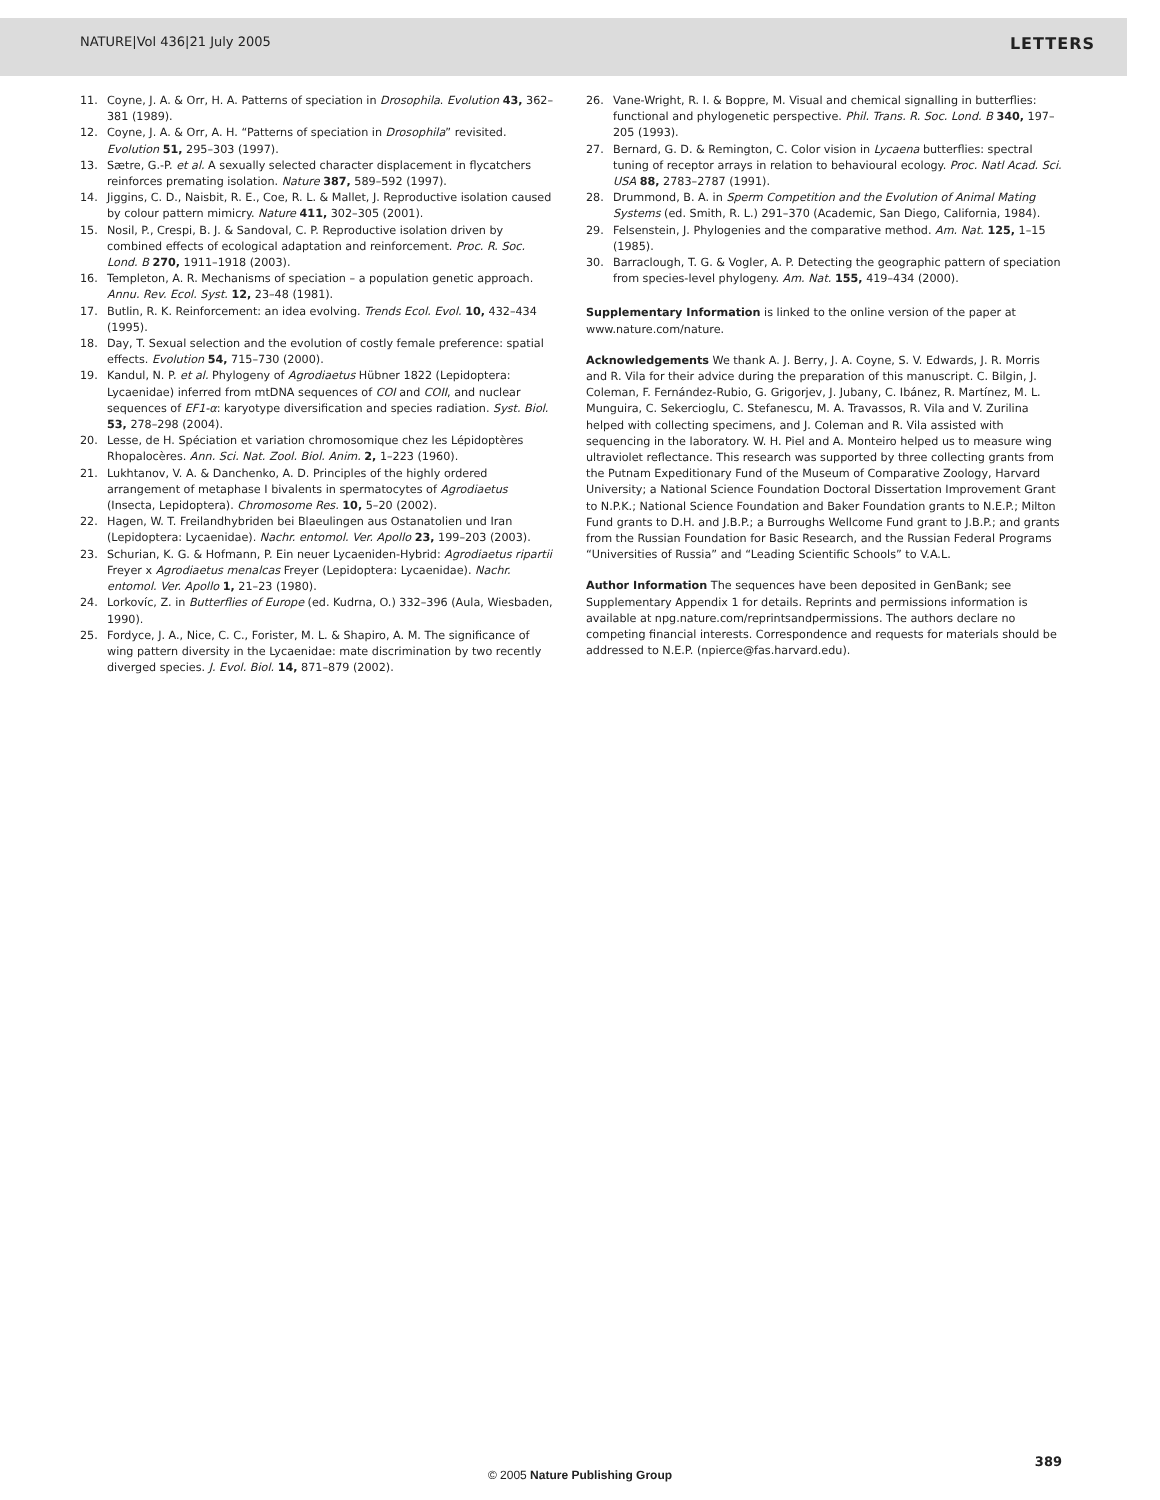NATURE|Vol 436|21 July 2005 LETTERS
11. Coyne, J. A. & Orr, H. A. Patterns of speciation in Drosophila. Evolution 43, 362–381 (1989).
12. Coyne, J. A. & Orr, A. H. “Patterns of speciation in Drosophila” revisited. Evolution 51, 295–303 (1997).
13. Sætre, G.-P. et al. A sexually selected character displacement in flycatchers reinforces premating isolation. Nature 387, 589–592 (1997).
14. Jiggins, C. D., Naisbit, R. E., Coe, R. L. & Mallet, J. Reproductive isolation caused by colour pattern mimicry. Nature 411, 302–305 (2001).
15. Nosil, P., Crespi, B. J. & Sandoval, C. P. Reproductive isolation driven by combined effects of ecological adaptation and reinforcement. Proc. R. Soc. Lond. B 270, 1911–1918 (2003).
16. Templeton, A. R. Mechanisms of speciation – a population genetic approach. Annu. Rev. Ecol. Syst. 12, 23–48 (1981).
17. Butlin, R. K. Reinforcement: an idea evolving. Trends Ecol. Evol. 10, 432–434 (1995).
18. Day, T. Sexual selection and the evolution of costly female preference: spatial effects. Evolution 54, 715–730 (2000).
19. Kandul, N. P. et al. Phylogeny of Agrodiaetus Hübner 1822 (Lepidoptera: Lycaenidae) inferred from mtDNA sequences of COI and COII, and nuclear sequences of EF1-α: karyotype diversification and species radiation. Syst. Biol. 53, 278–298 (2004).
20. Lesse, de H. Spéciation et variation chromosomique chez les Lépidoptères Rhopalocères. Ann. Sci. Nat. Zool. Biol. Anim. 2, 1–223 (1960).
21. Lukhtanov, V. A. & Danchenko, A. D. Principles of the highly ordered arrangement of metaphase I bivalents in spermatocytes of Agrodiaetus (Insecta, Lepidoptera). Chromosome Res. 10, 5–20 (2002).
22. Hagen, W. T. Freilandhybriden bei Blaeulingen aus Ostanatolien und Iran (Lepidoptera: Lycaenidae). Nachr. entomol. Ver. Apollo 23, 199–203 (2003).
23. Schurian, K. G. & Hofmann, P. Ein neuer Lycaeniden-Hybrid: Agrodiaetus ripartii Freyer x Agrodiaetus menalcas Freyer (Lepidoptera: Lycaenidae). Nachr. entomol. Ver. Apollo 1, 21–23 (1980).
24. Lorkovíc, Z. in Butterflies of Europe (ed. Kudrna, O.) 332–396 (Aula, Wiesbaden, 1990).
25. Fordyce, J. A., Nice, C. C., Forister, M. L. & Shapiro, A. M. The significance of wing pattern diversity in the Lycaenidae: mate discrimination by two recently diverged species. J. Evol. Biol. 14, 871–879 (2002).
26. Vane-Wright, R. I. & Boppre, M. Visual and chemical signalling in butterflies: functional and phylogenetic perspective. Phil. Trans. R. Soc. Lond. B 340, 197–205 (1993).
27. Bernard, G. D. & Remington, C. Color vision in Lycaena butterflies: spectral tuning of receptor arrays in relation to behavioural ecology. Proc. Natl Acad. Sci. USA 88, 2783–2787 (1991).
28. Drummond, B. A. in Sperm Competition and the Evolution of Animal Mating Systems (ed. Smith, R. L.) 291–370 (Academic, San Diego, California, 1984).
29. Felsenstein, J. Phylogenies and the comparative method. Am. Nat. 125, 1–15 (1985).
30. Barraclough, T. G. & Vogler, A. P. Detecting the geographic pattern of speciation from species-level phylogeny. Am. Nat. 155, 419–434 (2000).
Supplementary Information is linked to the online version of the paper at www.nature.com/nature.
Acknowledgements We thank A. J. Berry, J. A. Coyne, S. V. Edwards, J. R. Morris and R. Vila for their advice during the preparation of this manuscript. C. Bilgin, J. Coleman, F. Fernández-Rubio, G. Grigorjev, J. Jubany, C. Ibánez, R. Martínez, M. L. Munguira, C. Sekercioglu, C. Stefanescu, M. A. Travassos, R. Vila and V. Zurilina helped with collecting specimens, and J. Coleman and R. Vila assisted with sequencing in the laboratory. W. H. Piel and A. Monteiro helped us to measure wing ultraviolet reflectance. This research was supported by three collecting grants from the Putnam Expeditionary Fund of the Museum of Comparative Zoology, Harvard University; a National Science Foundation Doctoral Dissertation Improvement Grant to N.P.K.; National Science Foundation and Baker Foundation grants to N.E.P.; Milton Fund grants to D.H. and J.B.P.; a Burroughs Wellcome Fund grant to J.B.P.; and grants from the Russian Foundation for Basic Research, and the Russian Federal Programs “Universities of Russia” and “Leading Scientific Schools” to V.A.L.
Author Information The sequences have been deposited in GenBank; see Supplementary Appendix 1 for details. Reprints and permissions information is available at npg.nature.com/reprintsandpermissions. The authors declare no competing financial interests. Correspondence and requests for materials should be addressed to N.E.P. (npierce@fas.harvard.edu).
389
© 2005 Nature Publishing Group